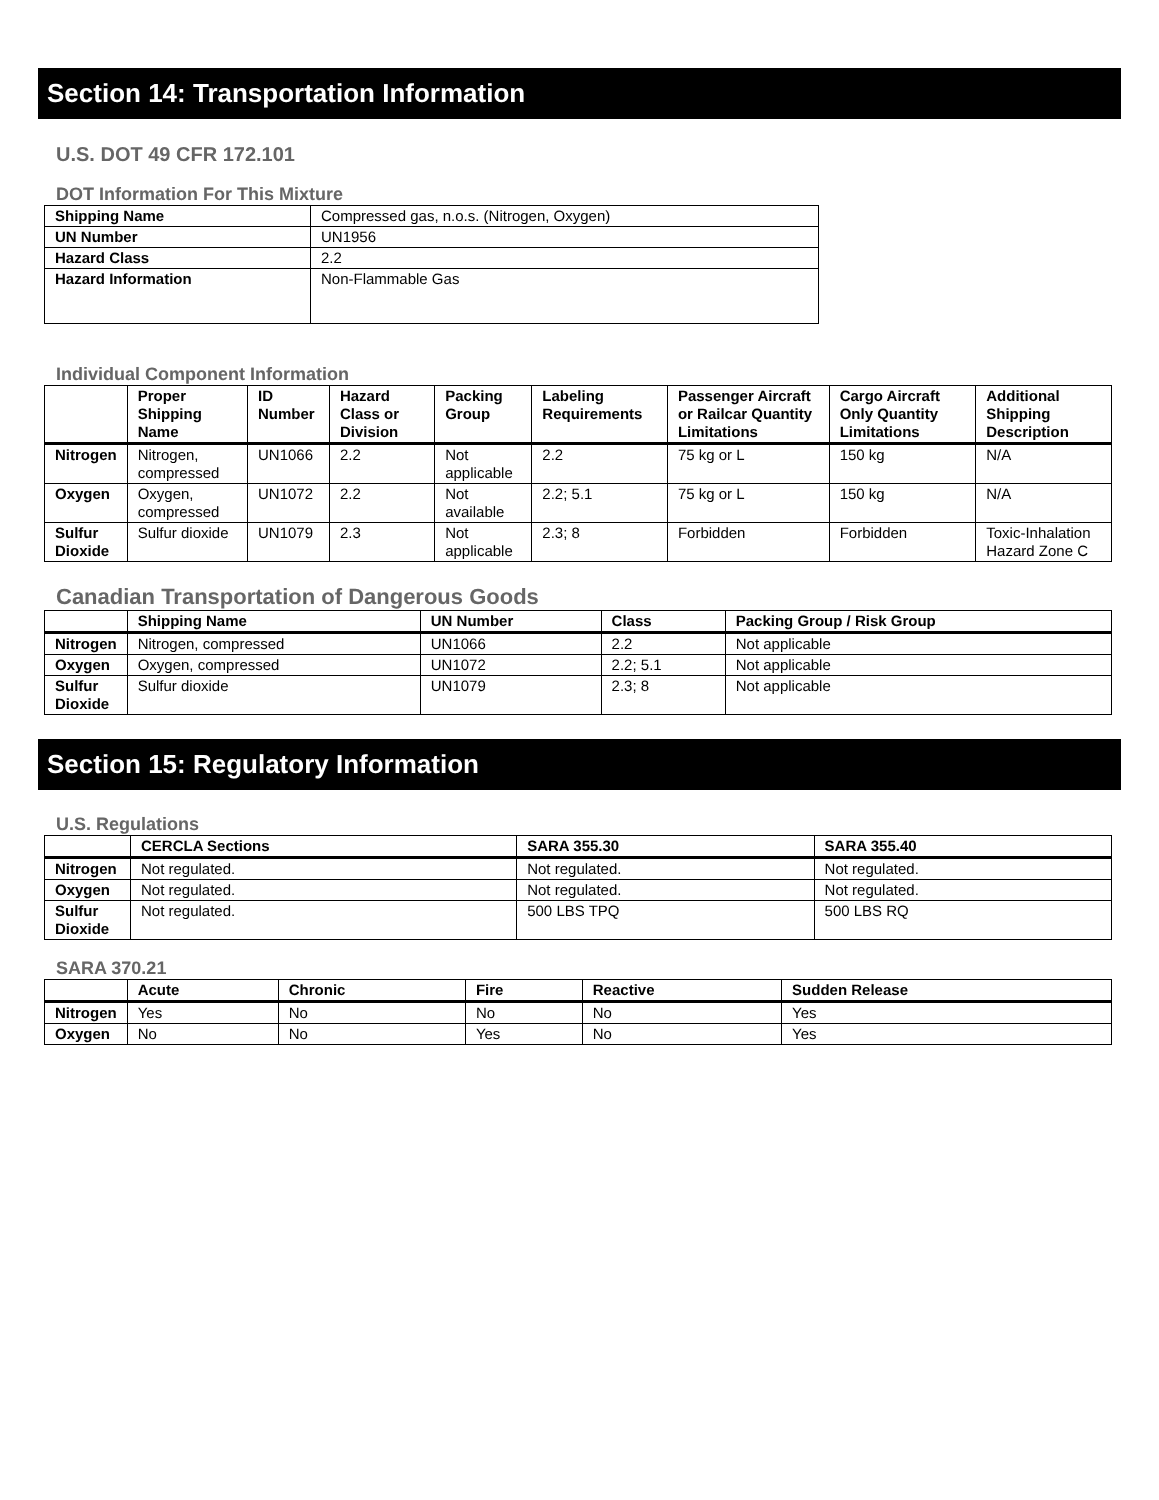Section 14: Transportation Information
U.S. DOT 49 CFR 172.101
DOT Information For This Mixture
| Shipping Name | Compressed gas, n.o.s. (Nitrogen, Oxygen) |
| UN Number | UN1956 |
| Hazard Class | 2.2 |
| Hazard Information | Non-Flammable Gas |
Individual Component Information
| | Proper Shipping Name | ID Number | Hazard Class or Division | Packing Group | Labeling Requirements | Passenger Aircraft or Railcar Quantity Limitations | Cargo Aircraft Only Quantity Limitations | Additional Shipping Description |
| --- | --- | --- | --- | --- | --- | --- | --- | --- |
| Nitrogen | Nitrogen, compressed | UN1066 | 2.2 | Not applicable | 2.2 | 75 kg or L | 150 kg | N/A |
| Oxygen | Oxygen, compressed | UN1072 | 2.2 | Not available | 2.2; 5.1 | 75 kg or L | 150 kg | N/A |
| Sulfur Dioxide | Sulfur dioxide | UN1079 | 2.3 | Not applicable | 2.3; 8 | Forbidden | Forbidden | Toxic-Inhalation Hazard Zone C |
Canadian Transportation of Dangerous Goods
| | Shipping Name | UN Number | Class | Packing Group / Risk Group |
| --- | --- | --- | --- | --- |
| Nitrogen | Nitrogen, compressed | UN1066 | 2.2 | Not applicable |
| Oxygen | Oxygen, compressed | UN1072 | 2.2; 5.1 | Not applicable |
| Sulfur Dioxide | Sulfur dioxide | UN1079 | 2.3; 8 | Not applicable |
Section 15: Regulatory Information
U.S. Regulations
| | CERCLA Sections | SARA 355.30 | SARA 355.40 |
| --- | --- | --- | --- |
| Nitrogen | Not regulated. | Not regulated. | Not regulated. |
| Oxygen | Not regulated. | Not regulated. | Not regulated. |
| Sulfur Dioxide | Not regulated. | 500 LBS TPQ | 500 LBS RQ |
SARA 370.21
| | Acute | Chronic | Fire | Reactive | Sudden Release |
| --- | --- | --- | --- | --- | --- |
| Nitrogen | Yes | No | No | No | Yes |
| Oxygen | No | No | Yes | No | Yes |